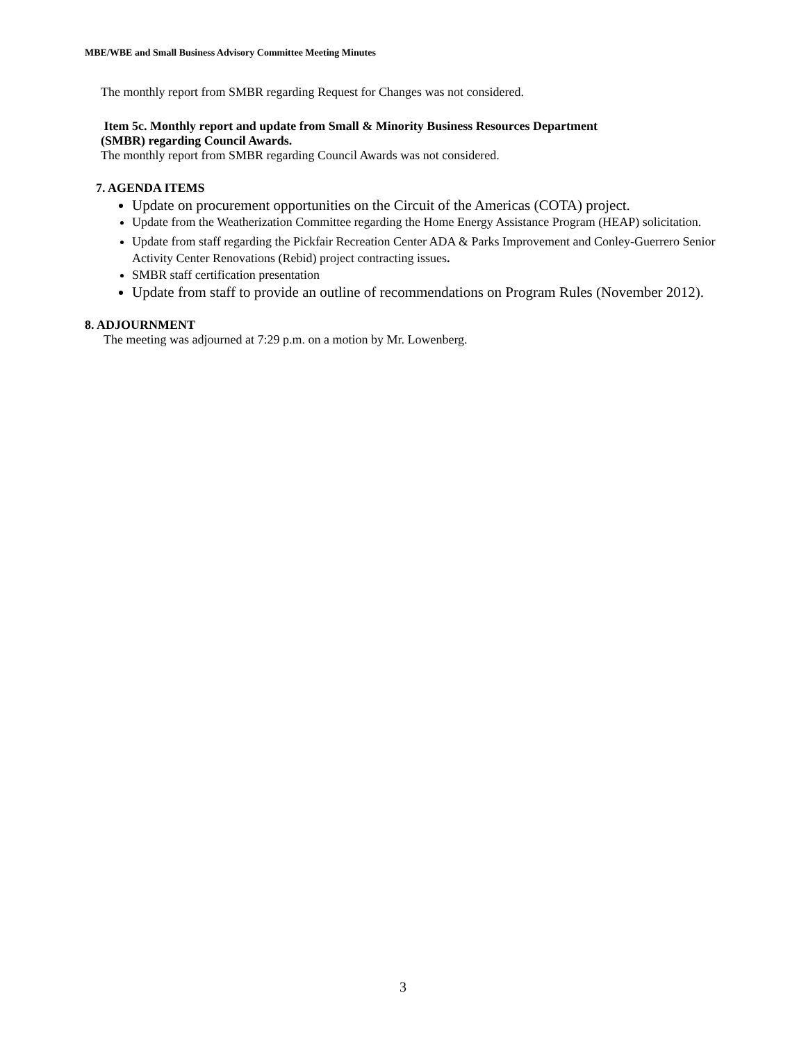MBE/WBE and Small Business Advisory Committee Meeting Minutes
The monthly report from SMBR regarding Request for Changes was not considered.
Item 5c. Monthly report and update from Small & Minority Business Resources Department
(SMBR) regarding Council Awards.
The monthly report from SMBR regarding Council Awards was not considered.
7. AGENDA ITEMS
Update on procurement opportunities on the Circuit of the Americas (COTA) project.
Update from the Weatherization Committee regarding the Home Energy Assistance Program (HEAP) solicitation.
Update from staff regarding the Pickfair Recreation Center ADA & Parks Improvement and Conley-Guerrero Senior Activity Center Renovations (Rebid) project contracting issues.
SMBR staff certification presentation
Update from staff to provide an outline of recommendations on Program Rules (November 2012).
8. ADJOURNMENT
The meeting was adjourned at 7:29 p.m. on a motion by Mr. Lowenberg.
3